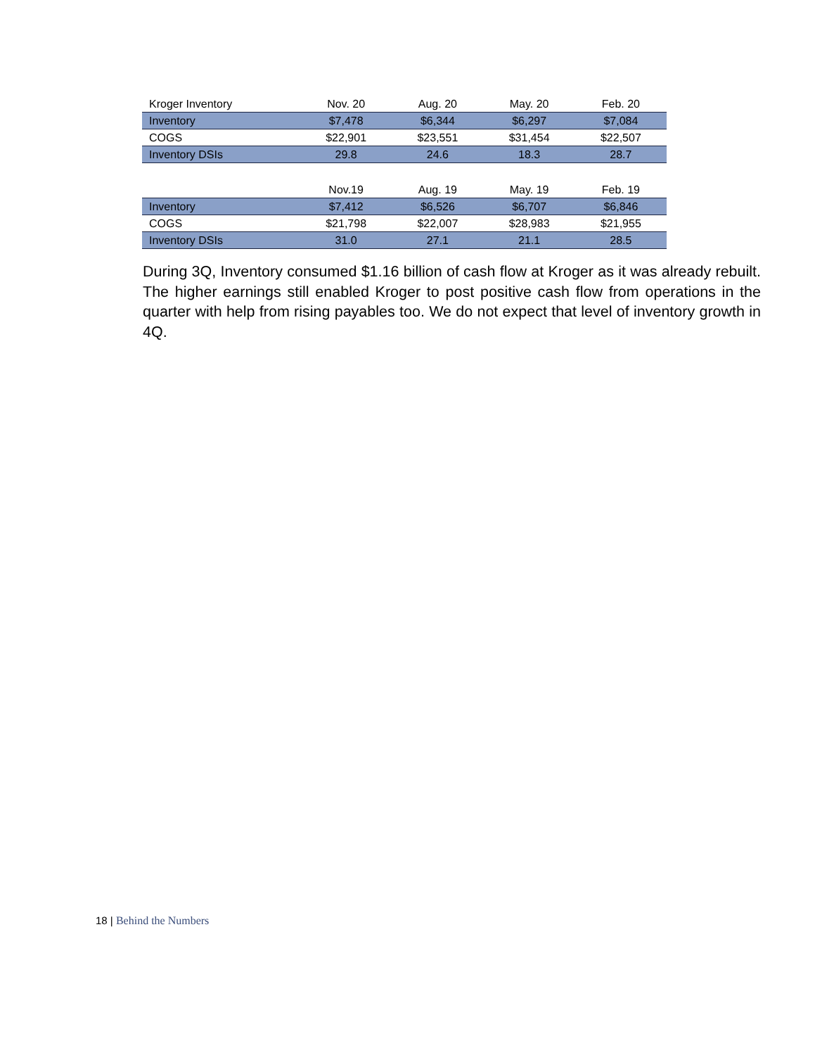| Kroger Inventory | Nov. 20 | Aug. 20 | May. 20 | Feb. 20 |
| --- | --- | --- | --- | --- |
| Inventory | $7,478 | $6,344 | $6,297 | $7,084 |
| COGS | $22,901 | $23,551 | $31,454 | $22,507 |
| Inventory DSIs | 29.8 | 24.6 | 18.3 | 28.7 |
| | Nov.19 | Aug. 19 | May. 19 | Feb. 19 |
| Inventory | $7,412 | $6,526 | $6,707 | $6,846 |
| COGS | $21,798 | $22,007 | $28,983 | $21,955 |
| Inventory DSIs | 31.0 | 27.1 | 21.1 | 28.5 |
During 3Q, Inventory consumed $1.16 billion of cash flow at Kroger as it was already rebuilt. The higher earnings still enabled Kroger to post positive cash flow from operations in the quarter with help from rising payables too. We do not expect that level of inventory growth in 4Q.
18 | Behind the Numbers